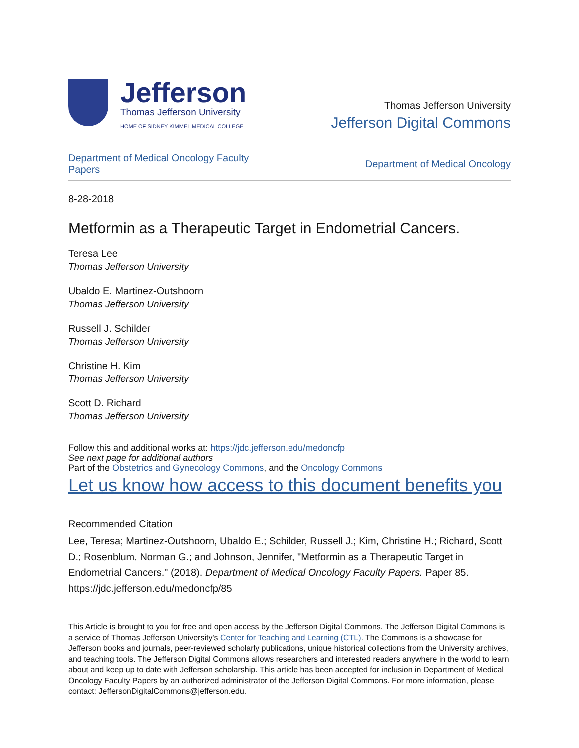Jefferson
Thomas Jefferson University
HOME OF SIDNEY KIMMEL MEDICAL COLLEGE
Thomas Jefferson University
Jefferson Digital Commons
Department of Medical Oncology Faculty Papers Department of Medical Oncology
8-28-2018
Metformin as a Therapeutic Target in Endometrial Cancers.
Teresa Lee
Thomas Jefferson University
Ubaldo E. Martinez-Outshoorn
Thomas Jefferson University
Russell J. Schilder
Thomas Jefferson University
Christine H. Kim
Thomas Jefferson University
Scott D. Richard
Thomas Jefferson University
Follow this and additional works at: https://jdc.jefferson.edu/medoncfp
See next page for additional authors
Part of the Obstetrics and Gynecology Commons, and the Oncology Commons
Let us know how access to this document benefits you
Recommended Citation
Lee, Teresa; Martinez-Outshoorn, Ubaldo E.; Schilder, Russell J.; Kim, Christine H.; Richard, Scott D.; Rosenblum, Norman G.; and Johnson, Jennifer, "Metformin as a Therapeutic Target in Endometrial Cancers." (2018). Department of Medical Oncology Faculty Papers. Paper 85.
https://jdc.jefferson.edu/medoncfp/85
This Article is brought to you for free and open access by the Jefferson Digital Commons. The Jefferson Digital Commons is a service of Thomas Jefferson University's Center for Teaching and Learning (CTL). The Commons is a showcase for Jefferson books and journals, peer-reviewed scholarly publications, unique historical collections from the University archives, and teaching tools. The Jefferson Digital Commons allows researchers and interested readers anywhere in the world to learn about and keep up to date with Jefferson scholarship. This article has been accepted for inclusion in Department of Medical Oncology Faculty Papers by an authorized administrator of the Jefferson Digital Commons. For more information, please contact: JeffersonDigitalCommons@jefferson.edu.